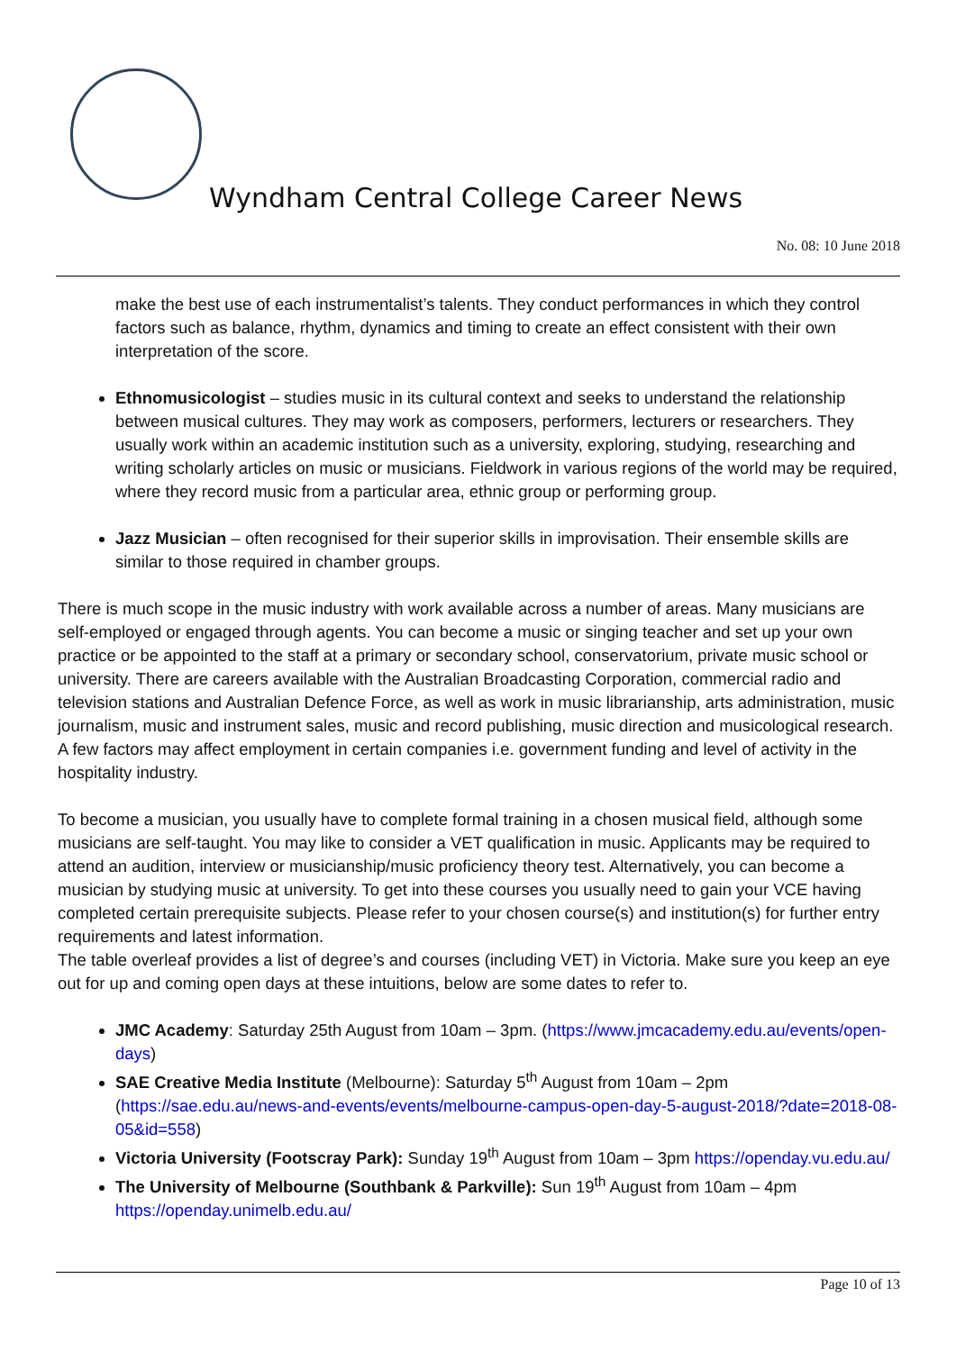Wyndham Central College Career News
No. 08: 10 June 2018
make the best use of each instrumentalist’s talents. They conduct performances in which they control factors such as balance, rhythm, dynamics and timing to create an effect consistent with their own interpretation of the score.
Ethnomusicologist – studies music in its cultural context and seeks to understand the relationship between musical cultures. They may work as composers, performers, lecturers or researchers. They usually work within an academic institution such as a university, exploring, studying, researching and writing scholarly articles on music or musicians. Fieldwork in various regions of the world may be required, where they record music from a particular area, ethnic group or performing group.
Jazz Musician – often recognised for their superior skills in improvisation. Their ensemble skills are similar to those required in chamber groups.
There is much scope in the music industry with work available across a number of areas. Many musicians are self-employed or engaged through agents. You can become a music or singing teacher and set up your own practice or be appointed to the staff at a primary or secondary school, conservatorium, private music school or university. There are careers available with the Australian Broadcasting Corporation, commercial radio and television stations and Australian Defence Force, as well as work in music librarianship, arts administration, music journalism, music and instrument sales, music and record publishing, music direction and musicological research. A few factors may affect employment in certain companies i.e. government funding and level of activity in the hospitality industry.
To become a musician, you usually have to complete formal training in a chosen musical field, although some musicians are self-taught. You may like to consider a VET qualification in music. Applicants may be required to attend an audition, interview or musicianship/music proficiency theory test. Alternatively, you can become a musician by studying music at university. To get into these courses you usually need to gain your VCE having completed certain prerequisite subjects. Please refer to your chosen course(s) and institution(s) for further entry requirements and latest information.
The table overleaf provides a list of degree’s and courses (including VET) in Victoria. Make sure you keep an eye out for up and coming open days at these intuitions, below are some dates to refer to.
JMC Academy: Saturday 25th August from 10am – 3pm. (https://www.jmcacademy.edu.au/events/open-days)
SAE Creative Media Institute (Melbourne): Saturday 5<sup>th</sup> August from 10am – 2pm (https://sae.edu.au/news-and-events/events/melbourne-campus-open-day-5-august-2018/?date=2018-08-05&id=558)
Victoria University (Footscray Park): Sunday 19<sup>th</sup> August from 10am – 3pm https://openday.vu.edu.au/
The University of Melbourne (Southbank & Parkville): Sun 19<sup>th</sup> August from 10am – 4pm https://openday.unimelb.edu.au/
Page 10 of 13